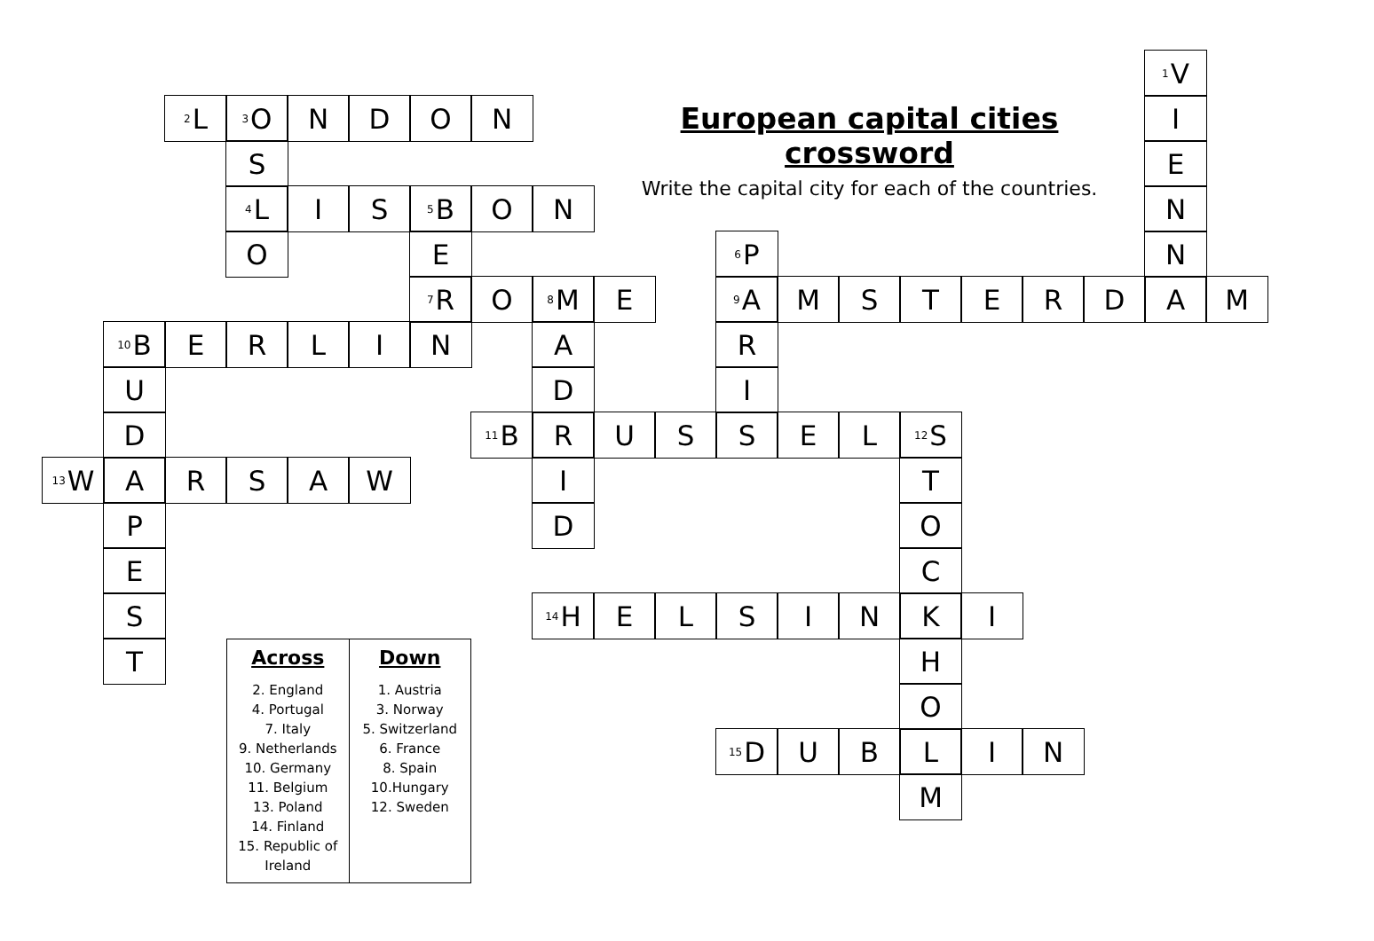<sup>1</sup> V
<sup>2</sup> L
<sup>3</sup> O
N
D
O
N
European capital cities crossword
Write the capital city for each of the countries.
I
S
E
<sup>4</sup> L
I
S
<sup>5</sup>B
O
N
N
O
E
<sup>6</sup> P
N
<sup>7</sup> R
O
<sup>8</sup> M
E
<sup>9</sup> A
M
S
T
E
R
D
A
M
<sup>10</sup>B
E
R
L
I
N
A
R
U
D
I
D
<sup>11</sup>B
R
U
S
S
E
L
<sup>12</sup> S
<sup>13</sup> W
A
R
S
A
W
I
T
P
D
O
E
C
S
<sup>14</sup>H
E
L
S
I
N
K
I
T
| Across | Down |
| --- | --- |
| 2. England 4. Portugal 7. Italy 9. Netherlands 10. Germany 11. Belgium 13. Poland 14. Finland 15. Republic of Ireland | 1. Austria 3. Norway 5. Switzerland 6. France 8. Spain 10.Hungary 12. Sweden |
H
O
<sup>15</sup> D
U
B
L
I
N
M